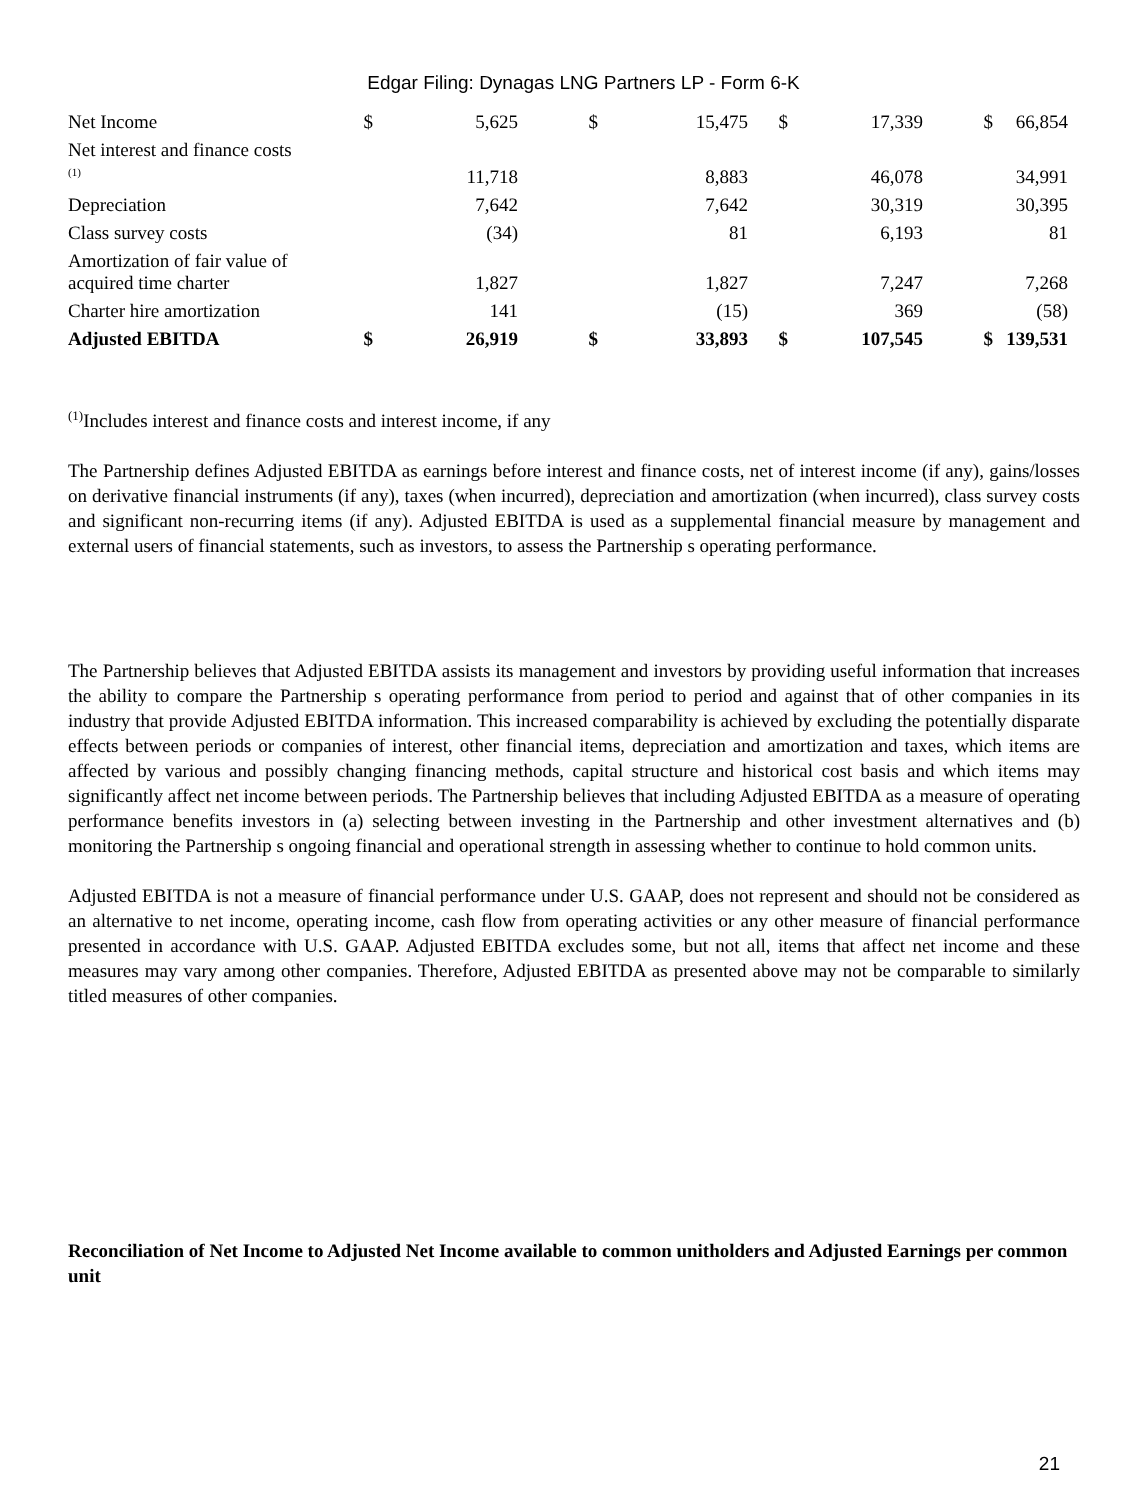Edgar Filing: Dynagas LNG Partners LP - Form 6-K
| Net Income | $ | 5,625 | $ | 15,475 | $ | 17,339 | $ | 66,854 |
| Net interest and finance costs <sup>(1)</sup> | | 11,718 | | 8,883 | | 46,078 | | 34,991 |
| Depreciation | | 7,642 | | 7,642 | | 30,319 | | 30,395 |
| Class survey costs | | (34) | | 81 | | 6,193 | | 81 |
| Amortization of fair value of acquired time charter | | 1,827 | | 1,827 | | 7,247 | | 7,268 |
| Charter hire amortization | | 141 | | (15) | | 369 | | (58) |
| Adjusted EBITDA | $ | 26,919 | $ | 33,893 | $ | 107,545 | $ | 139,531 |
<sup>(1)</sup> Includes interest and finance costs and interest income, if any
The Partnership defines Adjusted EBITDA as earnings before interest and finance costs, net of interest income (if any), gains/losses on derivative financial instruments (if any), taxes (when incurred), depreciation and amortization (when incurred), class survey costs and significant non-recurring items (if any). Adjusted EBITDA is used as a supplemental financial measure by management and external users of financial statements, such as investors, to assess the Partnership s operating performance.
The Partnership believes that Adjusted EBITDA assists its management and investors by providing useful information that increases the ability to compare the Partnership s operating performance from period to period and against that of other companies in its industry that provide Adjusted EBITDA information. This increased comparability is achieved by excluding the potentially disparate effects between periods or companies of interest, other financial items, depreciation and amortization and taxes, which items are affected by various and possibly changing financing methods, capital structure and historical cost basis and which items may significantly affect net income between periods. The Partnership believes that including Adjusted EBITDA as a measure of operating performance benefits investors in (a) selecting between investing in the Partnership and other investment alternatives and (b) monitoring the Partnership s ongoing financial and operational strength in assessing whether to continue to hold common units.
Adjusted EBITDA is not a measure of financial performance under U.S. GAAP, does not represent and should not be considered as an alternative to net income, operating income, cash flow from operating activities or any other measure of financial performance presented in accordance with U.S. GAAP. Adjusted EBITDA excludes some, but not all, items that affect net income and these measures may vary among other companies. Therefore, Adjusted EBITDA as presented above may not be comparable to similarly titled measures of other companies.
Reconciliation of Net Income to Adjusted Net Income available to common unitholders and Adjusted Earnings per common unit
21